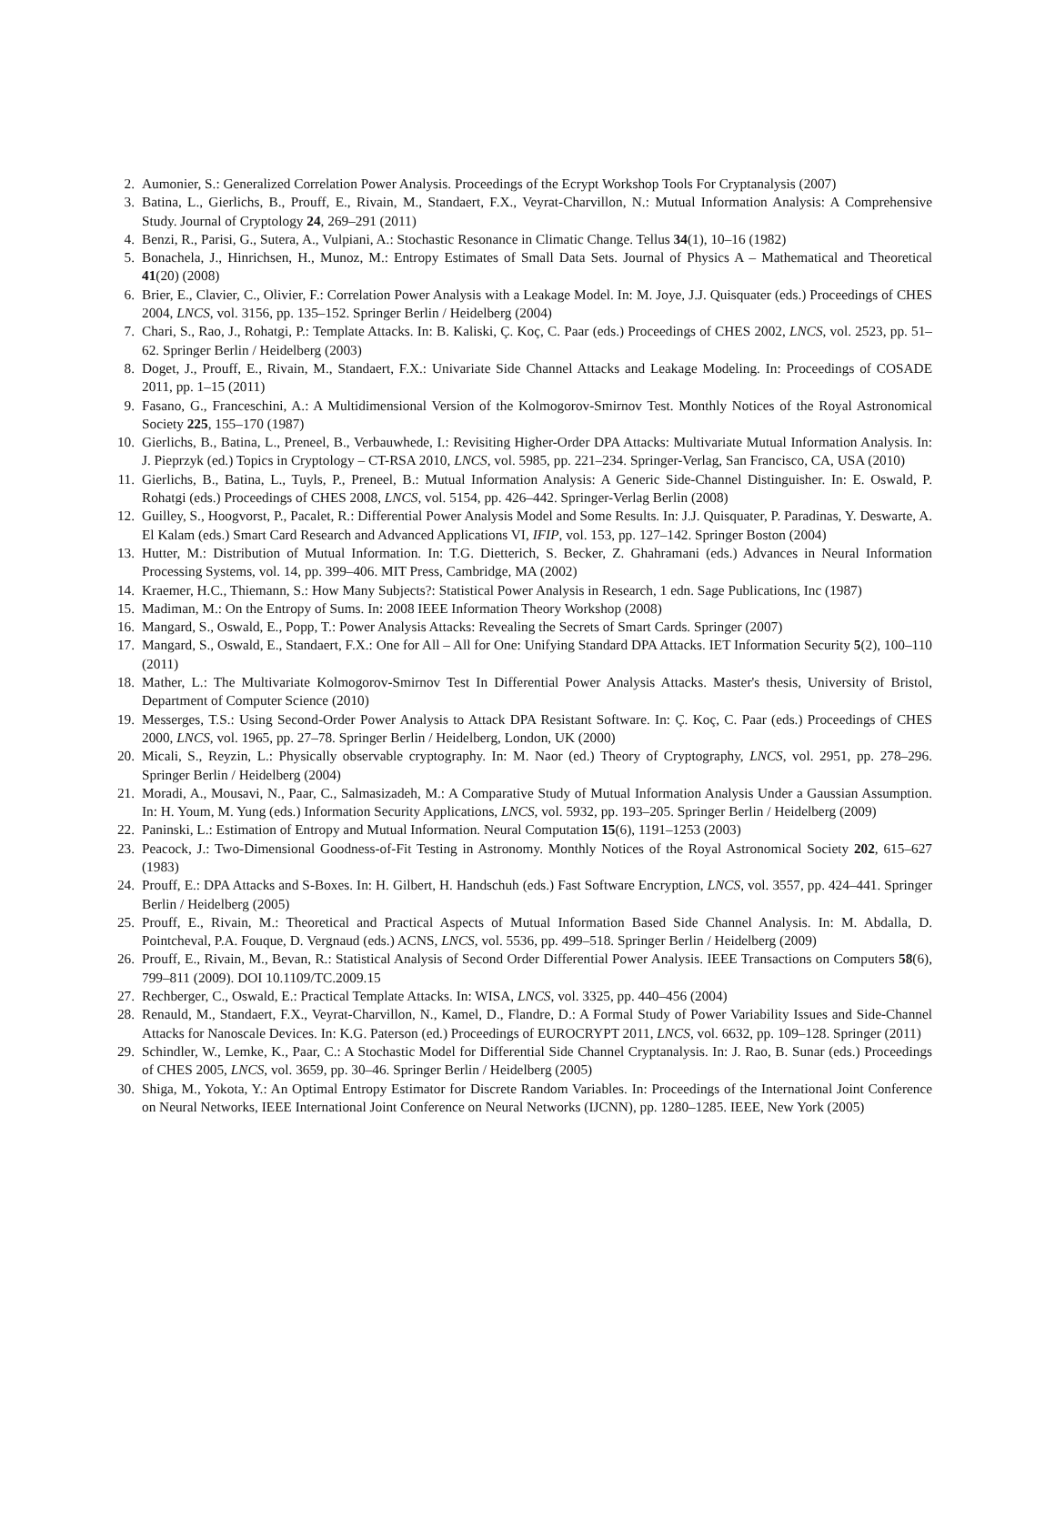2. Aumonier, S.: Generalized Correlation Power Analysis. Proceedings of the Ecrypt Workshop Tools For Cryptanalysis (2007)
3. Batina, L., Gierlichs, B., Prouff, E., Rivain, M., Standaert, F.X., Veyrat-Charvillon, N.: Mutual Information Analysis: A Comprehensive Study. Journal of Cryptology 24, 269–291 (2011)
4. Benzi, R., Parisi, G., Sutera, A., Vulpiani, A.: Stochastic Resonance in Climatic Change. Tellus 34(1), 10–16 (1982)
5. Bonachela, J., Hinrichsen, H., Munoz, M.: Entropy Estimates of Small Data Sets. Journal of Physics A – Mathematical and Theoretical 41(20) (2008)
6. Brier, E., Clavier, C., Olivier, F.: Correlation Power Analysis with a Leakage Model. In: M. Joye, J.J. Quisquater (eds.) Proceedings of CHES 2004, LNCS, vol. 3156, pp. 135–152. Springer Berlin / Heidelberg (2004)
7. Chari, S., Rao, J., Rohatgi, P.: Template Attacks. In: B. Kaliski, Ç. Koç, C. Paar (eds.) Proceedings of CHES 2002, LNCS, vol. 2523, pp. 51–62. Springer Berlin / Heidelberg (2003)
8. Doget, J., Prouff, E., Rivain, M., Standaert, F.X.: Univariate Side Channel Attacks and Leakage Modeling. In: Proceedings of COSADE 2011, pp. 1–15 (2011)
9. Fasano, G., Franceschini, A.: A Multidimensional Version of the Kolmogorov-Smirnov Test. Monthly Notices of the Royal Astronomical Society 225, 155–170 (1987)
10. Gierlichs, B., Batina, L., Preneel, B., Verbauwhede, I.: Revisiting Higher-Order DPA Attacks: Multivariate Mutual Information Analysis. In: J. Pieprzyk (ed.) Topics in Cryptology – CT-RSA 2010, LNCS, vol. 5985, pp. 221–234. Springer-Verlag, San Francisco, CA, USA (2010)
11. Gierlichs, B., Batina, L., Tuyls, P., Preneel, B.: Mutual Information Analysis: A Generic Side-Channel Distinguisher. In: E. Oswald, P. Rohatgi (eds.) Proceedings of CHES 2008, LNCS, vol. 5154, pp. 426–442. Springer-Verlag Berlin (2008)
12. Guilley, S., Hoogvorst, P., Pacalet, R.: Differential Power Analysis Model and Some Results. In: J.J. Quisquater, P. Paradinas, Y. Deswarte, A. El Kalam (eds.) Smart Card Research and Advanced Applications VI, IFIP, vol. 153, pp. 127–142. Springer Boston (2004)
13. Hutter, M.: Distribution of Mutual Information. In: T.G. Dietterich, S. Becker, Z. Ghahramani (eds.) Advances in Neural Information Processing Systems, vol. 14, pp. 399–406. MIT Press, Cambridge, MA (2002)
14. Kraemer, H.C., Thiemann, S.: How Many Subjects?: Statistical Power Analysis in Research, 1 edn. Sage Publications, Inc (1987)
15. Madiman, M.: On the Entropy of Sums. In: 2008 IEEE Information Theory Workshop (2008)
16. Mangard, S., Oswald, E., Popp, T.: Power Analysis Attacks: Revealing the Secrets of Smart Cards. Springer (2007)
17. Mangard, S., Oswald, E., Standaert, F.X.: One for All – All for One: Unifying Standard DPA Attacks. IET Information Security 5(2), 100–110 (2011)
18. Mather, L.: The Multivariate Kolmogorov-Smirnov Test In Differential Power Analysis Attacks. Master's thesis, University of Bristol, Department of Computer Science (2010)
19. Messerges, T.S.: Using Second-Order Power Analysis to Attack DPA Resistant Software. In: Ç. Koç, C. Paar (eds.) Proceedings of CHES 2000, LNCS, vol. 1965, pp. 27–78. Springer Berlin / Heidelberg, London, UK (2000)
20. Micali, S., Reyzin, L.: Physically observable cryptography. In: M. Naor (ed.) Theory of Cryptography, LNCS, vol. 2951, pp. 278–296. Springer Berlin / Heidelberg (2004)
21. Moradi, A., Mousavi, N., Paar, C., Salmasizadeh, M.: A Comparative Study of Mutual Information Analysis Under a Gaussian Assumption. In: H. Youm, M. Yung (eds.) Information Security Applications, LNCS, vol. 5932, pp. 193–205. Springer Berlin / Heidelberg (2009)
22. Paninski, L.: Estimation of Entropy and Mutual Information. Neural Computation 15(6), 1191–1253 (2003)
23. Peacock, J.: Two-Dimensional Goodness-of-Fit Testing in Astronomy. Monthly Notices of the Royal Astronomical Society 202, 615–627 (1983)
24. Prouff, E.: DPA Attacks and S-Boxes. In: H. Gilbert, H. Handschuh (eds.) Fast Software Encryption, LNCS, vol. 3557, pp. 424–441. Springer Berlin / Heidelberg (2005)
25. Prouff, E., Rivain, M.: Theoretical and Practical Aspects of Mutual Information Based Side Channel Analysis. In: M. Abdalla, D. Pointcheval, P.A. Fouque, D. Vergnaud (eds.) ACNS, LNCS, vol. 5536, pp. 499–518. Springer Berlin / Heidelberg (2009)
26. Prouff, E., Rivain, M., Bevan, R.: Statistical Analysis of Second Order Differential Power Analysis. IEEE Transactions on Computers 58(6), 799–811 (2009). DOI 10.1109/TC.2009.15
27. Rechberger, C., Oswald, E.: Practical Template Attacks. In: WISA, LNCS, vol. 3325, pp. 440–456 (2004)
28. Renauld, M., Standaert, F.X., Veyrat-Charvillon, N., Kamel, D., Flandre, D.: A Formal Study of Power Variability Issues and Side-Channel Attacks for Nanoscale Devices. In: K.G. Paterson (ed.) Proceedings of EUROCRYPT 2011, LNCS, vol. 6632, pp. 109–128. Springer (2011)
29. Schindler, W., Lemke, K., Paar, C.: A Stochastic Model for Differential Side Channel Cryptanalysis. In: J. Rao, B. Sunar (eds.) Proceedings of CHES 2005, LNCS, vol. 3659, pp. 30–46. Springer Berlin / Heidelberg (2005)
30. Shiga, M., Yokota, Y.: An Optimal Entropy Estimator for Discrete Random Variables. In: Proceedings of the International Joint Conference on Neural Networks, IEEE International Joint Conference on Neural Networks (IJCNN), pp. 1280–1285. IEEE, New York (2005)